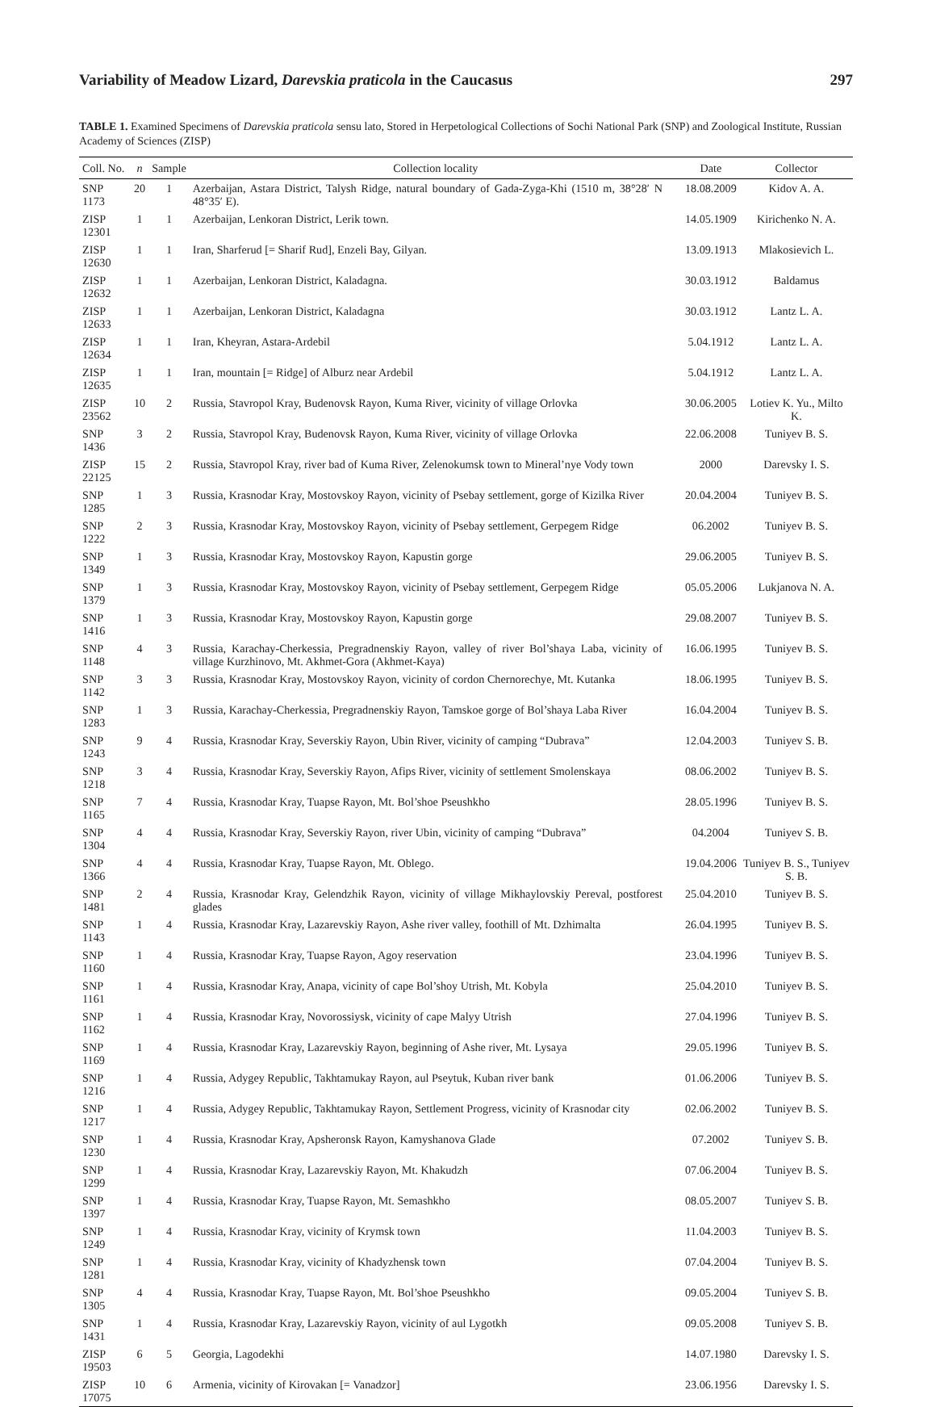Variability of Meadow Lizard, Darevskia praticola in the Caucasus 297
TABLE 1. Examined Specimens of Darevskia praticola sensu lato, Stored in Herpetological Collections of Sochi National Park (SNP) and Zoological Institute, Russian Academy of Sciences (ZISP)
| Coll. No. | n | Sample | Collection locality | Date | Collector |
| --- | --- | --- | --- | --- | --- |
| SNP 1173 | 20 | 1 | Azerbaijan, Astara District, Talysh Ridge, natural boundary of Gada-Zyga-Khi (1510 m, 38°28′ N 48°35′ E). | 18.08.2009 | Kidov A. A. |
| ZISP 12301 | 1 | 1 | Azerbaijan, Lenkoran District, Lerik town. | 14.05.1909 | Kirichenko N. A. |
| ZISP 12630 | 1 | 1 | Iran, Sharferud [= Sharif Rud], Enzeli Bay, Gilyan. | 13.09.1913 | Mlakosievich L. |
| ZISP 12632 | 1 | 1 | Azerbaijan, Lenkoran District, Kaladagna. | 30.03.1912 | Baldamus |
| ZISP 12633 | 1 | 1 | Azerbaijan, Lenkoran District, Kaladagna | 30.03.1912 | Lantz L. A. |
| ZISP 12634 | 1 | 1 | Iran, Kheyran, Astara-Ardebil | 5.04.1912 | Lantz L. A. |
| ZISP 12635 | 1 | 1 | Iran, mountain [= Ridge] of Alburz near Ardebil | 5.04.1912 | Lantz L. A. |
| ZISP 23562 | 10 | 2 | Russia, Stavropol Kray, Budenovsk Rayon, Kuma River, vicinity of village Orlovka | 30.06.2005 | Lotiev K. Yu., Milto K. |
| SNP 1436 | 3 | 2 | Russia, Stavropol Kray, Budenovsk Rayon, Kuma River, vicinity of village Orlovka | 22.06.2008 | Tuniyev B. S. |
| ZISP 22125 | 15 | 2 | Russia, Stavropol Kray, river bad of Kuma River, Zelenokumsk town to Mineral’nye Vody town | 2000 | Darevsky I. S. |
| SNP 1285 | 1 | 3 | Russia, Krasnodar Kray, Mostovskoy Rayon, vicinity of Psebay settlement, gorge of Kizilka River | 20.04.2004 | Tuniyev B. S. |
| SNP 1222 | 2 | 3 | Russia, Krasnodar Kray, Mostovskoy Rayon, vicinity of Psebay settlement, Gerpegem Ridge | 06.2002 | Tuniyev B. S. |
| SNP 1349 | 1 | 3 | Russia, Krasnodar Kray, Mostovskoy Rayon, Kapustin gorge | 29.06.2005 | Tuniyev B. S. |
| SNP 1379 | 1 | 3 | Russia, Krasnodar Kray, Mostovskoy Rayon, vicinity of Psebay settlement, Gerpegem Ridge | 05.05.2006 | Lukjanova N. A. |
| SNP 1416 | 1 | 3 | Russia, Krasnodar Kray, Mostovskoy Rayon, Kapustin gorge | 29.08.2007 | Tuniyev B. S. |
| SNP 1148 | 4 | 3 | Russia, Karachay-Cherkessia, Pregradnenskiy Rayon, valley of river Bol’shaya Laba, vicinity of village Kurzhinovo, Mt. Akhmet-Gora (Akhmet-Kaya) | 16.06.1995 | Tuniyev B. S. |
| SNP 1142 | 3 | 3 | Russia, Krasnodar Kray, Mostovskoy Rayon, vicinity of cordon Chernorechye, Mt. Kutanka | 18.06.1995 | Tuniyev B. S. |
| SNP 1283 | 1 | 3 | Russia, Karachay-Cherkessia, Pregradnenskiy Rayon, Tamskoe gorge of Bol’shaya Laba River | 16.04.2004 | Tuniyev B. S. |
| SNP 1243 | 9 | 4 | Russia, Krasnodar Kray, Severskiy Rayon, Ubin River, vicinity of camping “Dubrava” | 12.04.2003 | Tuniyev S. B. |
| SNP 1218 | 3 | 4 | Russia, Krasnodar Kray, Severskiy Rayon, Afips River, vicinity of settlement Smolenskaya | 08.06.2002 | Tuniyev B. S. |
| SNP 1165 | 7 | 4 | Russia, Krasnodar Kray, Tuapse Rayon, Mt. Bol’shoe Pseushkho | 28.05.1996 | Tuniyev B. S. |
| SNP 1304 | 4 | 4 | Russia, Krasnodar Kray, Severskiy Rayon, river Ubin, vicinity of camping “Dubrava” | 04.2004 | Tuniyev S. B. |
| SNP 1366 | 4 | 4 | Russia, Krasnodar Kray, Tuapse Rayon, Mt. Oblego. | 19.04.2006 | Tuniyev B. S., Tuniyev S. B. |
| SNP 1481 | 2 | 4 | Russia, Krasnodar Kray, Gelendzhik Rayon, vicinity of village Mikhaylovskiy Pereval, postforest glades | 25.04.2010 | Tuniyev B. S. |
| SNP 1143 | 1 | 4 | Russia, Krasnodar Kray, Lazarevskiy Rayon, Ashe river valley, foothill of Mt. Dzhimalta | 26.04.1995 | Tuniyev B. S. |
| SNP 1160 | 1 | 4 | Russia, Krasnodar Kray, Tuapse Rayon, Agoy reservation | 23.04.1996 | Tuniyev B. S. |
| SNP 1161 | 1 | 4 | Russia, Krasnodar Kray, Anapa, vicinity of cape Bol’shoy Utrish, Mt. Kobyla | 25.04.2010 | Tuniyev B. S. |
| SNP 1162 | 1 | 4 | Russia, Krasnodar Kray, Novorossiysk, vicinity of cape Malyy Utrish | 27.04.1996 | Tuniyev B. S. |
| SNP 1169 | 1 | 4 | Russia, Krasnodar Kray, Lazarevskiy Rayon, beginning of Ashe river, Mt. Lysaya | 29.05.1996 | Tuniyev B. S. |
| SNP 1216 | 1 | 4 | Russia, Adygey Republic, Takhtamukay Rayon, aul Pseytuk, Kuban river bank | 01.06.2006 | Tuniyev B. S. |
| SNP 1217 | 1 | 4 | Russia, Adygey Republic, Takhtamukay Rayon, Settlement Progress, vicinity of Krasnodar city | 02.06.2002 | Tuniyev B. S. |
| SNP 1230 | 1 | 4 | Russia, Krasnodar Kray, Apsheronsk Rayon, Kamyshanova Glade | 07.2002 | Tuniyev S. B. |
| SNP 1299 | 1 | 4 | Russia, Krasnodar Kray, Lazarevskiy Rayon, Mt. Khakudzh | 07.06.2004 | Tuniyev B. S. |
| SNP 1397 | 1 | 4 | Russia, Krasnodar Kray, Tuapse Rayon, Mt. Semashkho | 08.05.2007 | Tuniyev S. B. |
| SNP 1249 | 1 | 4 | Russia, Krasnodar Kray, vicinity of Krymsk town | 11.04.2003 | Tuniyev B. S. |
| SNP 1281 | 1 | 4 | Russia, Krasnodar Kray, vicinity of Khadyzhensk town | 07.04.2004 | Tuniyev B. S. |
| SNP 1305 | 4 | 4 | Russia, Krasnodar Kray, Tuapse Rayon, Mt. Bol’shoe Pseushkho | 09.05.2004 | Tuniyev S. B. |
| SNP 1431 | 1 | 4 | Russia, Krasnodar Kray, Lazarevskiy Rayon, vicinity of aul Lygotkh | 09.05.2008 | Tuniyev S. B. |
| ZISP 19503 | 6 | 5 | Georgia, Lagodekhi | 14.07.1980 | Darevsky I. S. |
| ZISP 17075 | 10 | 6 | Armenia, vicinity of Kirovakan [= Vanadzor] | 23.06.1956 | Darevsky I. S. |